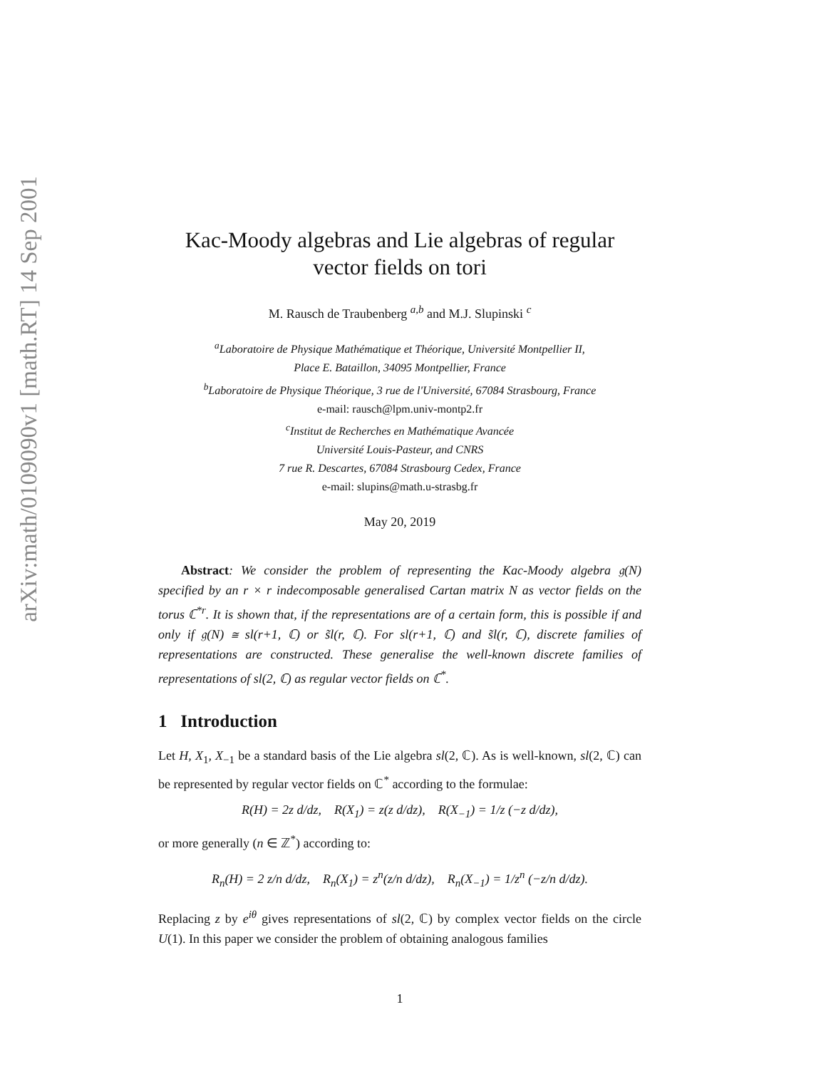arXiv:math/0109090v1 [math.RT] 14 Sep 2001
Kac-Moody algebras and Lie algebras of regular vector fields on tori
M. Rausch de Traubenberg <sup>a,b</sup> and M.J. Slupinski <sup>c</sup>
<sup>a</sup> Laboratoire de Physique Mathématique et Théorique, Université Montpellier II,
Place E. Bataillon, 34095 Montpellier, France
<sup>b</sup> Laboratoire de Physique Théorique, 3 rue de l'Université, 67084 Strasbourg, France
e-mail: rausch@lpm.univ-montp2.fr
<sup>c</sup> Institut de Recherches en Mathématique Avancée
Université Louis-Pasteur, and CNRS
7 rue R. Descartes, 67084 Strasbourg Cedex, France
e-mail: slupins@math.u-strasbg.fr
May 20, 2019
Abstract: We consider the problem of representing the Kac-Moody algebra 𝔤(N) specified by an r × r indecomposable generalised Cartan matrix N as vector fields on the torus ℂ<sup>*r</sup>. It is shown that, if the representations are of a certain form, this is possible if and only if 𝔤(N) ≅ sl(r+1, ℂ) or s̃l(r, ℂ). For sl(r+1, ℂ) and s̃l(r, ℂ), discrete families of representations are constructed. These generalise the well-known discrete families of representations of sl(2, ℂ) as regular vector fields on ℂ<sup>*</sup>.
1 Introduction
Let H, X<sub>1</sub>, X<sub>−1</sub> be a standard basis of the Lie algebra sl(2, ℂ). As is well-known, sl(2, ℂ) can be represented by regular vector fields on ℂ<sup>*</sup> according to the formulae:
R(H) = 2z d/dz, R(X<sub>1</sub>) = z(z d/dz), R(X<sub>−1</sub>) = 1/z (−z d/dz),
or more generally (n ∈ ℤ<sup>*</sup>) according to:
R<sub>n</sub>(H) = 2 z/n d/dz, R<sub>n</sub>(X<sub>1</sub>) = z<sup>n</sup>(z/n d/dz), R<sub>n</sub>(X<sub>−1</sub>) = 1/z<sup>n</sup> (−z/n d/dz).
Replacing z by e<sup>iθ</sup> gives representations of sl(2, ℂ) by complex vector fields on the circle U(1). In this paper we consider the problem of obtaining analogous families
1